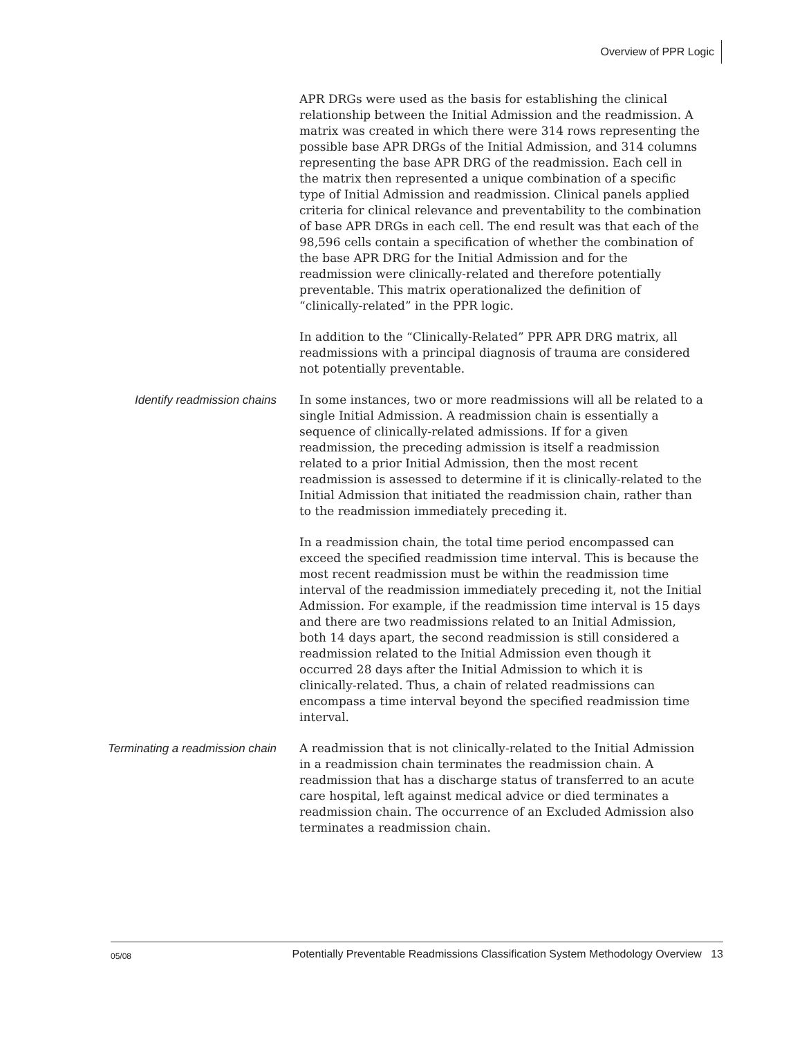Overview of PPR Logic
APR DRGs were used as the basis for establishing the clinical relationship between the Initial Admission and the readmission. A matrix was created in which there were 314 rows representing the possible base APR DRGs of the Initial Admission, and 314 columns representing the base APR DRG of the readmission. Each cell in the matrix then represented a unique combination of a specific type of Initial Admission and readmission. Clinical panels applied criteria for clinical relevance and preventability to the combination of base APR DRGs in each cell. The end result was that each of the 98,596 cells contain a specification of whether the combination of the base APR DRG for the Initial Admission and for the readmission were clinically-related and therefore potentially preventable. This matrix operationalized the definition of “clinically-related” in the PPR logic.
In addition to the “Clinically-Related” PPR APR DRG matrix, all readmissions with a principal diagnosis of trauma are considered not potentially preventable.
Identify readmission chains In some instances, two or more readmissions will all be related to a single Initial Admission. A readmission chain is essentially a sequence of clinically-related admissions. If for a given readmission, the preceding admission is itself a readmission related to a prior Initial Admission, then the most recent readmission is assessed to determine if it is clinically-related to the Initial Admission that initiated the readmission chain, rather than to the readmission immediately preceding it.
In a readmission chain, the total time period encompassed can exceed the specified readmission time interval. This is because the most recent readmission must be within the readmission time interval of the readmission immediately preceding it, not the Initial Admission. For example, if the readmission time interval is 15 days and there are two readmissions related to an Initial Admission, both 14 days apart, the second readmission is still considered a readmission related to the Initial Admission even though it occurred 28 days after the Initial Admission to which it is clinically-related. Thus, a chain of related readmissions can encompass a time interval beyond the specified readmission time interval.
Terminating a readmission chain
A readmission that is not clinically-related to the Initial Admission in a readmission chain terminates the readmission chain. A readmission that has a discharge status of transferred to an acute care hospital, left against medical advice or died terminates a readmission chain. The occurrence of an Excluded Admission also terminates a readmission chain.
05/08 Potentially Preventable Readmissions Classification System Methodology Overview 13